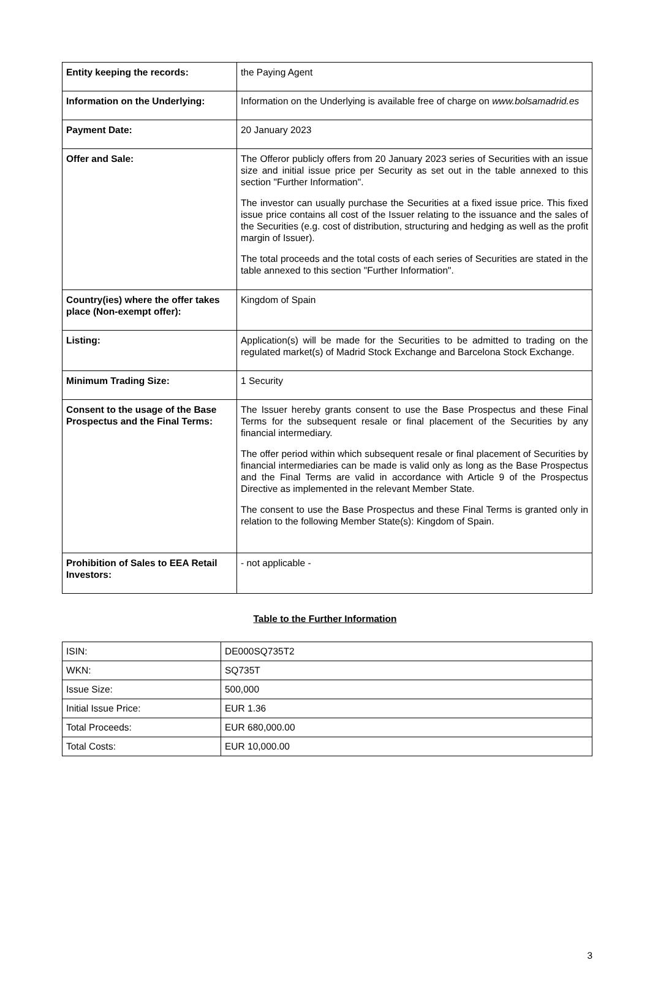| Entity keeping the records: | the Paying Agent |
| Information on the Underlying: | Information on the Underlying is available free of charge on www.bolsamadrid.es |
| Payment Date: | 20 January 2023 |
| Offer and Sale: | The Offeror publicly offers from 20 January 2023 series of Securities with an issue size and initial issue price per Security as set out in the table annexed to this section "Further Information". The investor can usually purchase the Securities at a fixed issue price. This fixed issue price contains all cost of the Issuer relating to the issuance and the sales of the Securities (e.g. cost of distribution, structuring and hedging as well as the profit margin of Issuer). The total proceeds and the total costs of each series of Securities are stated in the table annexed to this section "Further Information". |
| Country(ies) where the offer takes place (Non-exempt offer): | Kingdom of Spain |
| Listing: | Application(s) will be made for the Securities to be admitted to trading on the regulated market(s) of Madrid Stock Exchange and Barcelona Stock Exchange. |
| Minimum Trading Size: | 1 Security |
| Consent to the usage of the Base Prospectus and the Final Terms: | The Issuer hereby grants consent to use the Base Prospectus and these Final Terms for the subsequent resale or final placement of the Securities by any financial intermediary. The offer period within which subsequent resale or final placement of Securities by financial intermediaries can be made is valid only as long as the Base Prospectus and the Final Terms are valid in accordance with Article 9 of the Prospectus Directive as implemented in the relevant Member State. The consent to use the Base Prospectus and these Final Terms is granted only in relation to the following Member State(s): Kingdom of Spain. |
| Prohibition of Sales to EEA Retail Investors: | - not applicable - |
Table to the Further Information
| ISIN: | DE000SQ735T2 |
| WKN: | SQ735T |
| Issue Size: | 500,000 |
| Initial Issue Price: | EUR 1.36 |
| Total Proceeds: | EUR 680,000.00 |
| Total Costs: | EUR 10,000.00 |
3